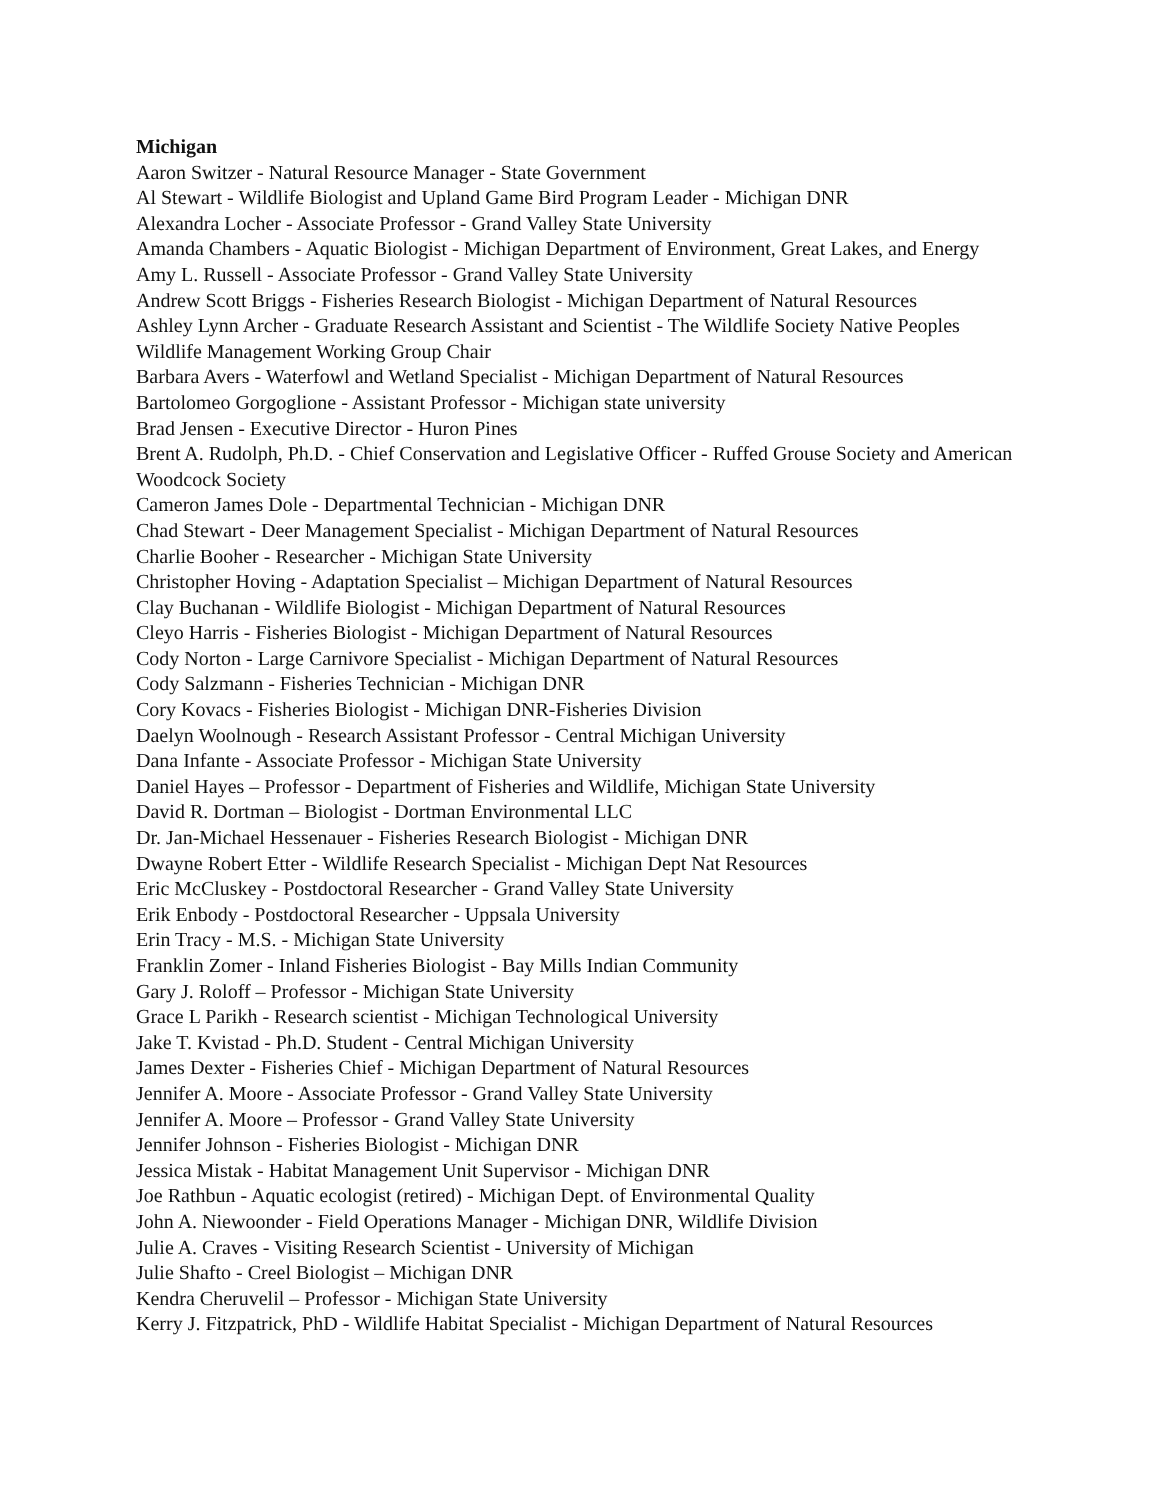Michigan
Aaron Switzer - Natural Resource Manager - State Government
Al Stewart - Wildlife Biologist and Upland Game Bird Program Leader - Michigan DNR
Alexandra Locher - Associate Professor - Grand Valley State University
Amanda Chambers - Aquatic Biologist - Michigan Department of Environment, Great Lakes, and Energy
Amy L. Russell - Associate Professor - Grand Valley State University
Andrew Scott Briggs - Fisheries Research Biologist - Michigan Department of Natural Resources
Ashley Lynn Archer - Graduate Research Assistant and Scientist - The Wildlife Society Native Peoples Wildlife Management Working Group Chair
Barbara Avers - Waterfowl and Wetland Specialist - Michigan Department of Natural Resources
Bartolomeo Gorgoglione - Assistant Professor - Michigan state university
Brad Jensen - Executive Director - Huron Pines
Brent A. Rudolph, Ph.D. - Chief Conservation and Legislative Officer - Ruffed Grouse Society and American Woodcock Society
Cameron James Dole - Departmental Technician - Michigan DNR
Chad Stewart - Deer Management Specialist - Michigan Department of Natural Resources
Charlie Booher - Researcher - Michigan State University
Christopher Hoving - Adaptation Specialist – Michigan Department of Natural Resources
Clay Buchanan - Wildlife Biologist - Michigan Department of Natural Resources
Cleyo Harris - Fisheries Biologist - Michigan Department of Natural Resources
Cody Norton - Large Carnivore Specialist - Michigan Department of Natural Resources
Cody Salzmann - Fisheries Technician - Michigan DNR
Cory Kovacs - Fisheries Biologist - Michigan DNR-Fisheries Division
Daelyn Woolnough - Research Assistant Professor - Central Michigan University
Dana Infante - Associate Professor - Michigan State University
Daniel Hayes – Professor - Department of Fisheries and Wildlife, Michigan State University
David R. Dortman – Biologist - Dortman Environmental LLC
Dr. Jan-Michael Hessenauer - Fisheries Research Biologist - Michigan DNR
Dwayne Robert Etter - Wildlife Research Specialist - Michigan Dept Nat Resources
Eric McCluskey - Postdoctoral Researcher - Grand Valley State University
Erik Enbody - Postdoctoral Researcher - Uppsala University
Erin Tracy - M.S. - Michigan State University
Franklin Zomer - Inland Fisheries Biologist - Bay Mills Indian Community
Gary J. Roloff – Professor - Michigan State University
Grace L Parikh - Research scientist - Michigan Technological University
Jake T. Kvistad - Ph.D. Student - Central Michigan University
James Dexter - Fisheries Chief - Michigan Department of Natural Resources
Jennifer A. Moore - Associate Professor - Grand Valley State University
Jennifer A. Moore – Professor - Grand Valley State University
Jennifer Johnson - Fisheries Biologist - Michigan DNR
Jessica Mistak - Habitat Management Unit Supervisor - Michigan DNR
Joe Rathbun - Aquatic ecologist (retired) - Michigan Dept. of Environmental Quality
John A. Niewoonder - Field Operations Manager - Michigan DNR, Wildlife Division
Julie A. Craves - Visiting Research Scientist - University of Michigan
Julie Shafto - Creel Biologist – Michigan DNR
Kendra Cheruvelil – Professor - Michigan State University
Kerry J. Fitzpatrick, PhD - Wildlife Habitat Specialist - Michigan Department of Natural Resources